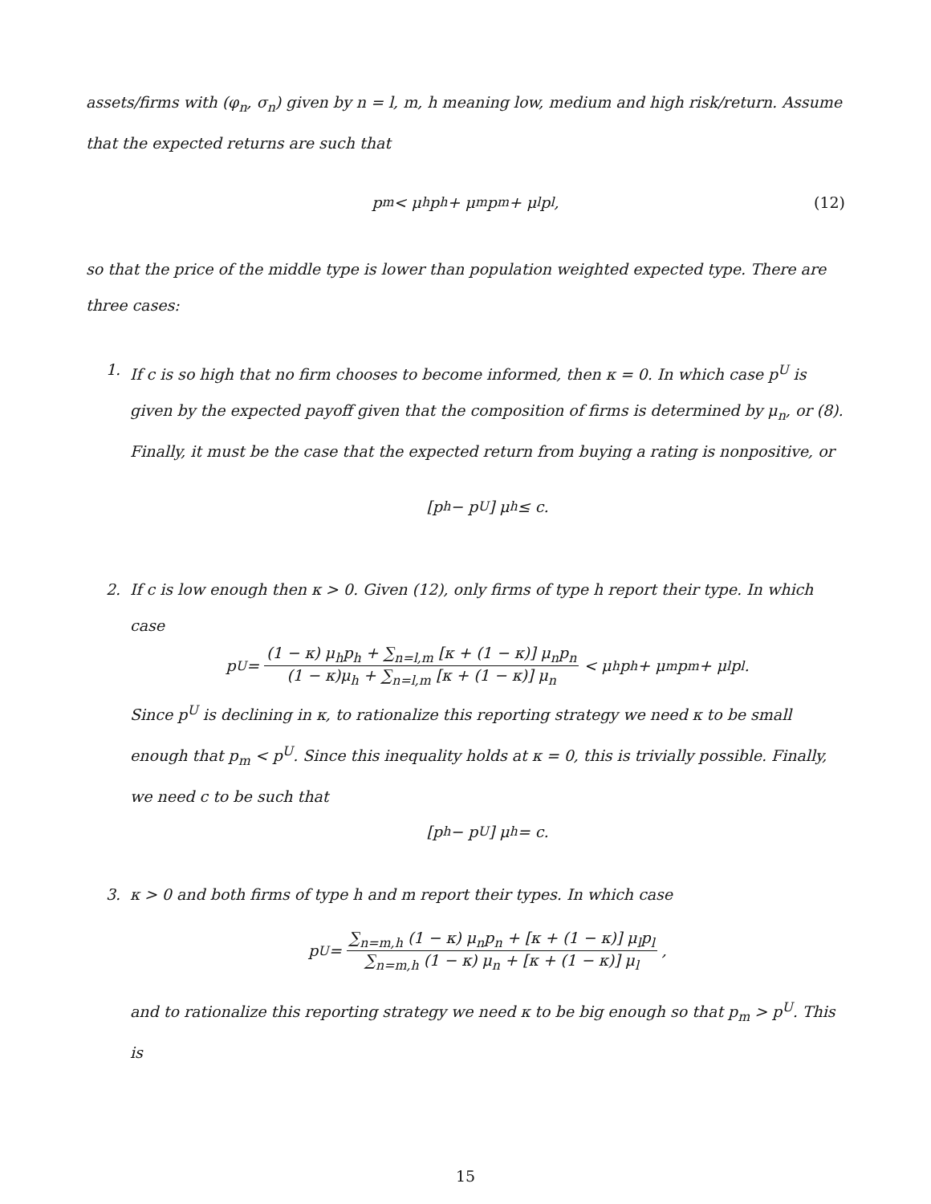assets/firms with (φ<sub>n</sub>, σ<sub>n</sub>) given by n = l, m, h meaning low, medium and high risk/return. Assume that the expected returns are such that
p<sub>m</sub> < μ<sub>h</sub>p<sub>h</sub> + μ<sub>m</sub>p<sub>m</sub> + μ<sub>l</sub>p<sub>l</sub>, (12)
so that the price of the middle type is lower than population weighted expected type. There are three cases:
1. If c is so high that no firm chooses to become informed, then κ = 0. In which case p<sup>U</sup> is given by the expected payoff given that the composition of firms is determined by μ<sub>n</sub>, or (8). Finally, it must be the case that the expected return from buying a rating is nonpositive, or
[p<sub>h</sub> − p<sup>U</sup>] μ<sub>h</sub> ≤ c.
2. If c is low enough then κ > 0. Given (12), only firms of type h report their type. In which case
p<sup>U</sup> = (1 − κ) μ<sub>h</sub>p<sub>h</sub> + ∑<sub>n=l,m</sub> [κ + (1 − κ)] μ<sub>n</sub>p<sub>n</sub> (1 − κ)μ<sub>h</sub> + ∑<sub>n=l,m</sub> [κ + (1 − κ)] μ<sub>n</sub> < μ<sub>h</sub>p<sub>h</sub> + μ<sub>m</sub>p<sub>m</sub> + μ<sub>l</sub>p<sub>l</sub>.
Since p<sup>U</sup> is declining in κ, to rationalize this reporting strategy we need κ to be small enough that p<sub>m</sub> < p<sup>U</sup>. Since this inequality holds at κ = 0, this is trivially possible. Finally, we need c to be such that
[p<sub>h</sub> − p<sup>U</sup>] μ<sub>h</sub> = c.
3. κ > 0 and both firms of type h and m report their types. In which case
p<sup>U</sup> = ∑<sub>n=m,h</sub> (1 − κ) μ<sub>n</sub>p<sub>n</sub> + [κ + (1 − κ)] μ<sub>l</sub>p<sub>l</sub> ∑<sub>n=m,h</sub> (1 − κ) μ<sub>n</sub> + [κ + (1 − κ)] μ<sub>l</sub>,
and to rationalize this reporting strategy we need κ to be big enough so that p<sub>m</sub> > p<sup>U</sup>. This is
15